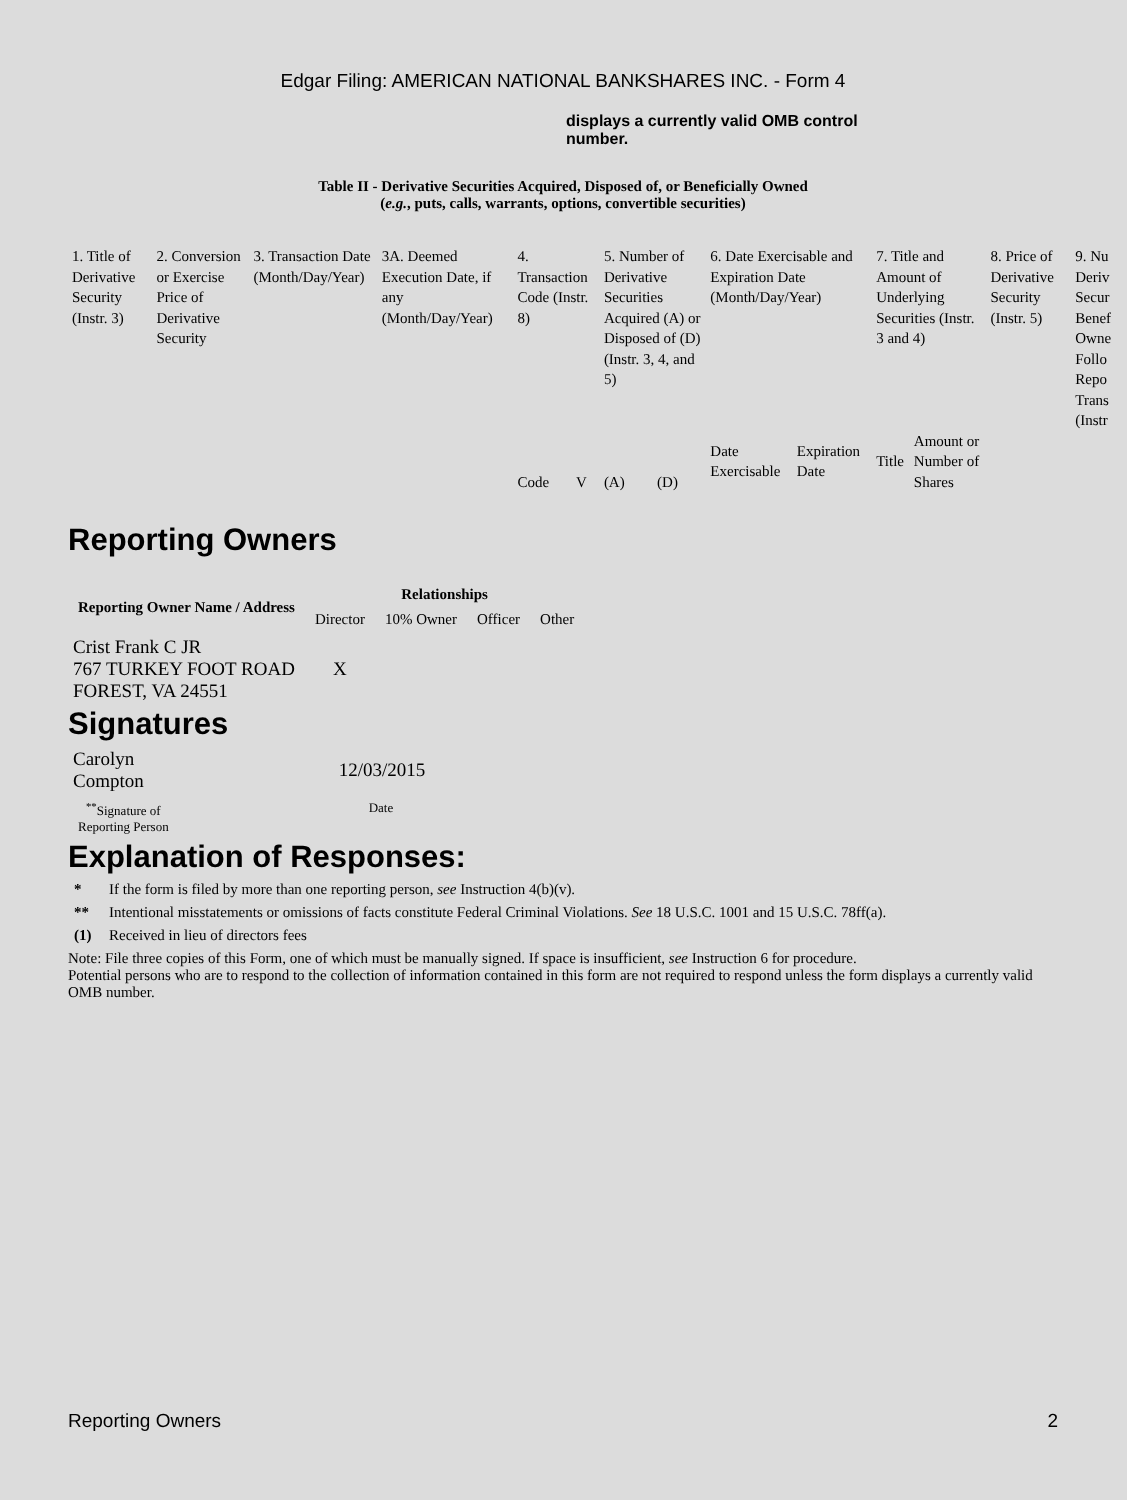Edgar Filing: AMERICAN NATIONAL BANKSHARES INC. - Form 4
displays a currently valid OMB control number.
Table II - Derivative Securities Acquired, Disposed of, or Beneficially Owned
(e.g., puts, calls, warrants, options, convertible securities)
| 1. Title of Derivative Security (Instr. 3) | 2. Conversion or Exercise Price of Derivative Security | 3. Transaction Date (Month/Day/Year) | 3A. Deemed Execution Date, if any (Month/Day/Year) | 4. Transaction Code (Instr. 8) | | 5. Number of Derivative Securities Acquired (A) or Disposed of (D) (Instr. 3, 4, and 5) | | 6. Date Exercisable and Expiration Date (Month/Day/Year) | | 7. Title and Amount of Underlying Securities (Instr. 3 and 4) | | 8. Price of Derivative Security (Instr. 5) | 9. Nu Deriv Secur Benef Owne Follo Repo Trans (Instr |
| | | | | Code | V | (A) | (D) | Date Exercisable | Expiration Date | Title | Amount or Number of Shares | | |
Reporting Owners
| Reporting Owner Name / Address | Relationships | | | |
| --- | --- | --- | --- | --- |
| | Director | 10% Owner | Officer | Other |
| Crist Frank C JR 767 TURKEY FOOT ROAD FOREST, VA 24551 | X | | | |
Signatures
| Carolyn Compton | 12/03/2015 |
| <sup>**</sup> Signature of Reporting Person | Date |
Explanation of Responses:
* If the form is filed by more than one reporting person, see Instruction 4(b)(v).
** Intentional misstatements or omissions of facts constitute Federal Criminal Violations. See 18 U.S.C. 1001 and 15 U.S.C. 78ff(a).
(1) Received in lieu of directors fees
Note: File three copies of this Form, one of which must be manually signed. If space is insufficient, see Instruction 6 for procedure.
Potential persons who are to respond to the collection of information contained in this form are not required to respond unless the form displays a currently valid OMB number.
Reporting Owners 2